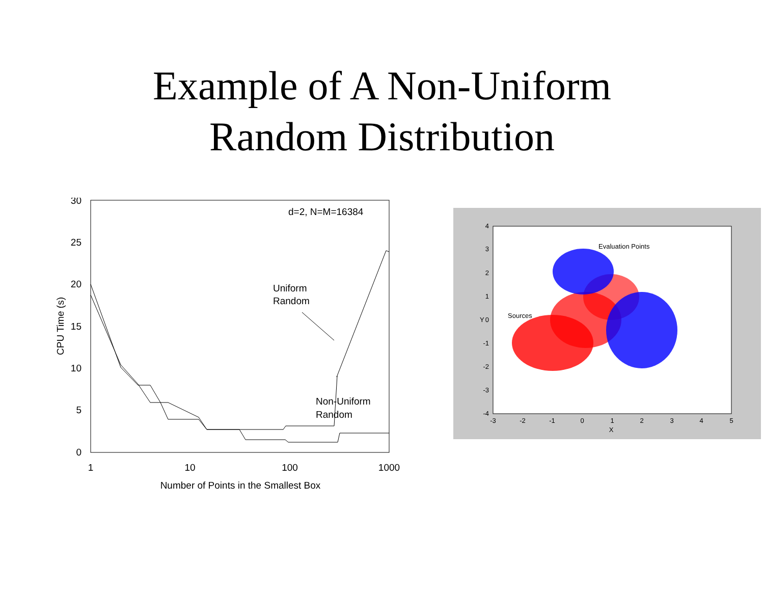Example of A Non-Uniform
Random Distribution
30
25
20
15
10
5
0
1
10
100
1000
Number of Points in the Smallest Box
CPU Time (s)
d=2, N=M=16384
Uniform
Random
Non-Uniform
Random
Evaluation Points
Sources
4
3
2
1
0
-1
-2
-3
-4
-3
-2
-1
0
1
2
3
4
5
X
Y